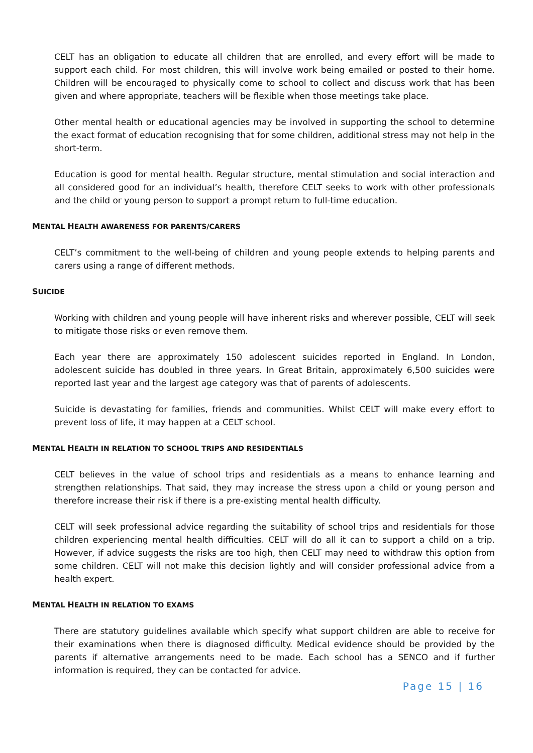CELT has an obligation to educate all children that are enrolled, and every effort will be made to support each child. For most children, this will involve work being emailed or posted to their home. Children will be encouraged to physically come to school to collect and discuss work that has been given and where appropriate, teachers will be flexible when those meetings take place.
Other mental health or educational agencies may be involved in supporting the school to determine the exact format of education recognising that for some children, additional stress may not help in the short-term.
Education is good for mental health. Regular structure, mental stimulation and social interaction and all considered good for an individual’s health, therefore CELT seeks to work with other professionals and the child or young person to support a prompt return to full-time education.
MENTAL HEALTH AWARENESS FOR PARENTS/CARERS
CELT’s commitment to the well-being of children and young people extends to helping parents and carers using a range of different methods.
SUICIDE
Working with children and young people will have inherent risks and wherever possible, CELT will seek to mitigate those risks or even remove them.
Each year there are approximately 150 adolescent suicides reported in England. In London, adolescent suicide has doubled in three years. In Great Britain, approximately 6,500 suicides were reported last year and the largest age category was that of parents of adolescents.
Suicide is devastating for families, friends and communities. Whilst CELT will make every effort to prevent loss of life, it may happen at a CELT school.
MENTAL HEALTH IN RELATION TO SCHOOL TRIPS AND RESIDENTIALS
CELT believes in the value of school trips and residentials as a means to enhance learning and strengthen relationships. That said, they may increase the stress upon a child or young person and therefore increase their risk if there is a pre-existing mental health difficulty.
CELT will seek professional advice regarding the suitability of school trips and residentials for those children experiencing mental health difficulties. CELT will do all it can to support a child on a trip. However, if advice suggests the risks are too high, then CELT may need to withdraw this option from some children. CELT will not make this decision lightly and will consider professional advice from a health expert.
MENTAL HEALTH IN RELATION TO EXAMS
There are statutory guidelines available which specify what support children are able to receive for their examinations when there is diagnosed difficulty. Medical evidence should be provided by the parents if alternative arrangements need to be made. Each school has a SENCO and if further information is required, they can be contacted for advice.
Page 15 | 16